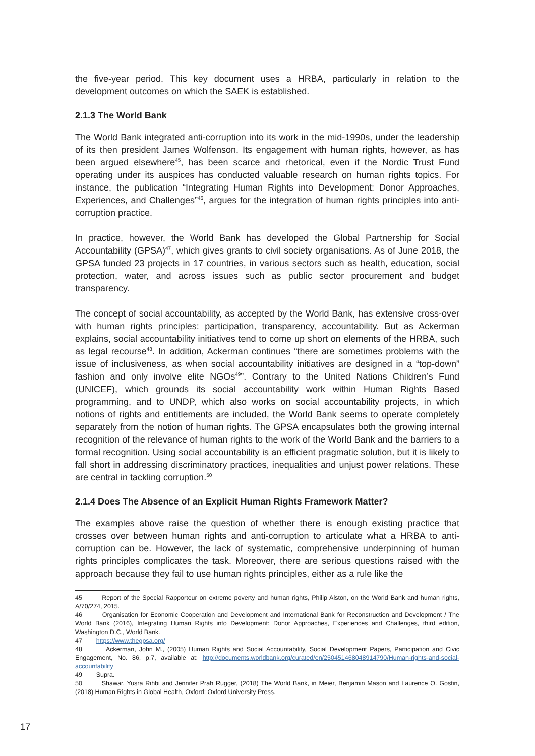the five-year period. This key document uses a HRBA, particularly in relation to the development outcomes on which the SAEK is established.
2.1.3 The World Bank
The World Bank integrated anti-corruption into its work in the mid-1990s, under the leadership of its then president James Wolfenson. Its engagement with human rights, however, as has been argued elsewhere<sup>45</sup>, has been scarce and rhetorical, even if the Nordic Trust Fund operating under its auspices has conducted valuable research on human rights topics. For instance, the publication “Integrating Human Rights into Development: Donor Approaches, Experiences, and Challenges”<sup>46</sup>, argues for the integration of human rights principles into anti-corruption practice.
In practice, however, the World Bank has developed the Global Partnership for Social Accountability (GPSA)<sup>47</sup>, which gives grants to civil society organisations. As of June 2018, the GPSA funded 23 projects in 17 countries, in various sectors such as health, education, social protection, water, and across issues such as public sector procurement and budget transparency.
The concept of social accountability, as accepted by the World Bank, has extensive cross-over with human rights principles: participation, transparency, accountability. But as Ackerman explains, social accountability initiatives tend to come up short on elements of the HRBA, such as legal recourse<sup>48</sup>. In addition, Ackerman continues “there are sometimes problems with the issue of inclusiveness, as when social accountability initiatives are designed in a “top-down” fashion and only involve elite NGOs<sup>49</sup>”. Contrary to the United Nations Children’s Fund (UNICEF), which grounds its social accountability work within Human Rights Based programming, and to UNDP, which also works on social accountability projects, in which notions of rights and entitlements are included, the World Bank seems to operate completely separately from the notion of human rights. The GPSA encapsulates both the growing internal recognition of the relevance of human rights to the work of the World Bank and the barriers to a formal recognition. Using social accountability is an efficient pragmatic solution, but it is likely to fall short in addressing discriminatory practices, inequalities and unjust power relations. These are central in tackling corruption.<sup>50</sup>
2.1.4 Does The Absence of an Explicit Human Rights Framework Matter?
The examples above raise the question of whether there is enough existing practice that crosses over between human rights and anti-corruption to articulate what a HRBA to anti-corruption can be. However, the lack of systematic, comprehensive underpinning of human rights principles complicates the task. Moreover, there are serious questions raised with the approach because they fail to use human rights principles, either as a rule like the
45 Report of the Special Rapporteur on extreme poverty and human rights, Philip Alston, on the World Bank and human rights, A/70/274, 2015.
46 Organisation for Economic Cooperation and Development and International Bank for Reconstruction and Development / The World Bank (2016), Integrating Human Rights into Development: Donor Approaches, Experiences and Challenges, third edition, Washington D.C., World Bank.
47 https://www.thegpsa.org/
48 Ackerman, John M., (2005) Human Rights and Social Accountability, Social Development Papers, Participation and Civic Engagement, No. 86, p.7, available at: http://documents.worldbank.org/curated/en/250451468048914790/Human-rights-and-social-accountability
49 Supra.
50 Shawar, Yusra Rihbi and Jennifer Prah Rugger, (2018) The World Bank, in Meier, Benjamin Mason and Laurence O. Gostin, (2018) Human Rights in Global Health, Oxford: Oxford University Press.
17